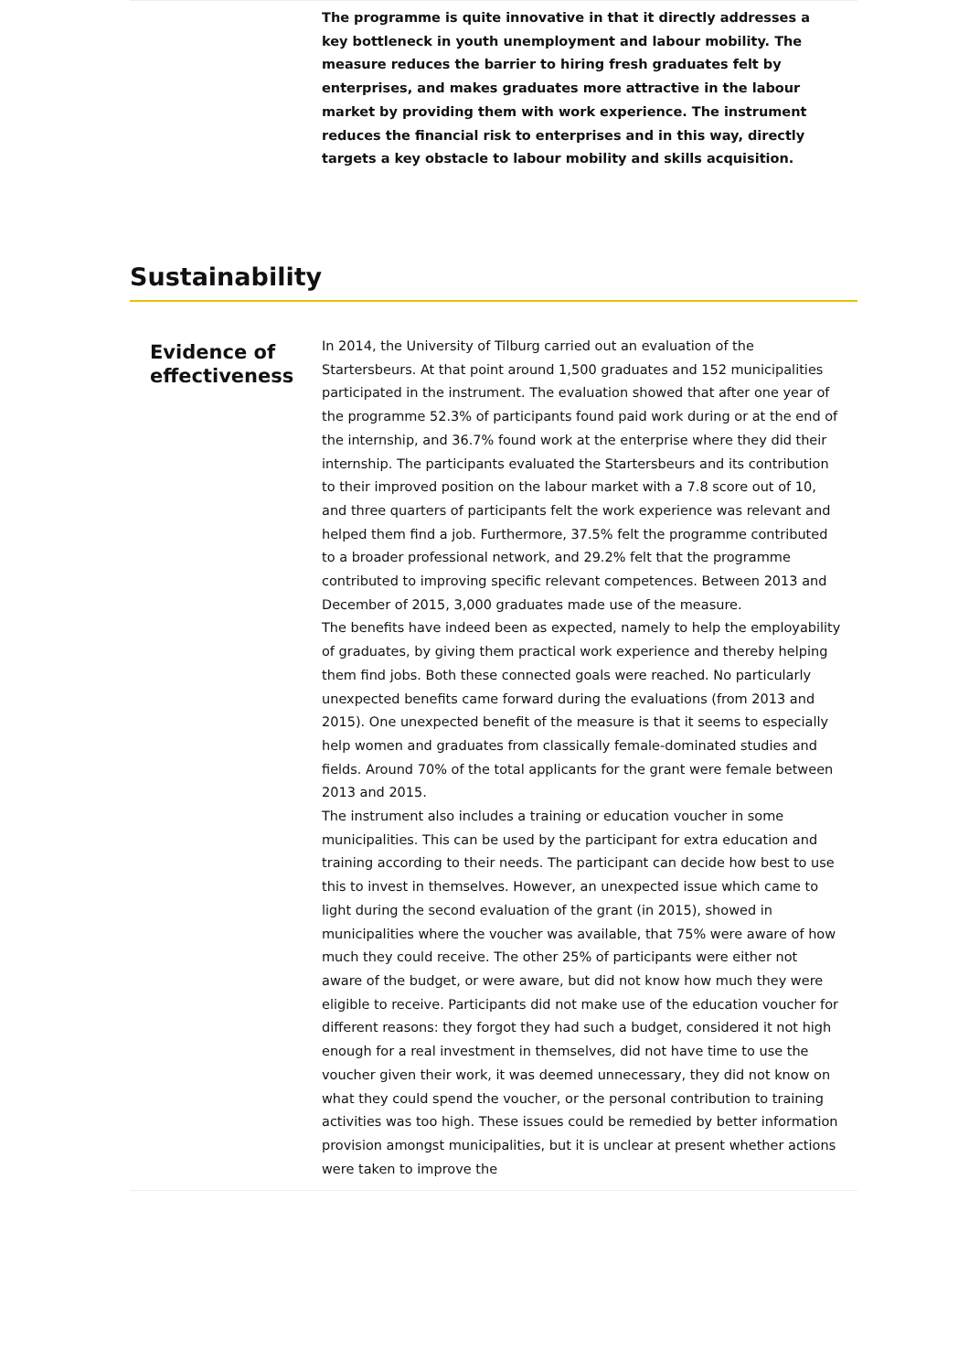The programme is quite innovative in that it directly addresses a key bottleneck in youth unemployment and labour mobility. The measure reduces the barrier to hiring fresh graduates felt by enterprises, and makes graduates more attractive in the labour market by providing them with work experience. The instrument reduces the financial risk to enterprises and in this way, directly targets a key obstacle to labour mobility and skills acquisition.
Sustainability
Evidence of effectiveness
In 2014, the University of Tilburg carried out an evaluation of the Startersbeurs. At that point around 1,500 graduates and 152 municipalities participated in the instrument. The evaluation showed that after one year of the programme 52.3% of participants found paid work during or at the end of the internship, and 36.7% found work at the enterprise where they did their internship. The participants evaluated the Startersbeurs and its contribution to their improved position on the labour market with a 7.8 score out of 10, and three quarters of participants felt the work experience was relevant and helped them find a job. Furthermore, 37.5% felt the programme contributed to a broader professional network, and 29.2% felt that the programme contributed to improving specific relevant competences. Between 2013 and December of 2015, 3,000 graduates made use of the measure.
The benefits have indeed been as expected, namely to help the employability of graduates, by giving them practical work experience and thereby helping them find jobs. Both these connected goals were reached. No particularly unexpected benefits came forward during the evaluations (from 2013 and 2015). One unexpected benefit of the measure is that it seems to especially help women and graduates from classically female-dominated studies and fields. Around 70% of the total applicants for the grant were female between 2013 and 2015.
The instrument also includes a training or education voucher in some municipalities. This can be used by the participant for extra education and training according to their needs. The participant can decide how best to use this to invest in themselves. However, an unexpected issue which came to light during the second evaluation of the grant (in 2015), showed in municipalities where the voucher was available, that 75% were aware of how much they could receive. The other 25% of participants were either not aware of the budget, or were aware, but did not know how much they were eligible to receive. Participants did not make use of the education voucher for different reasons: they forgot they had such a budget, considered it not high enough for a real investment in themselves, did not have time to use the voucher given their work, it was deemed unnecessary, they did not know on what they could spend the voucher, or the personal contribution to training activities was too high. These issues could be remedied by better information provision amongst municipalities, but it is unclear at present whether actions were taken to improve the